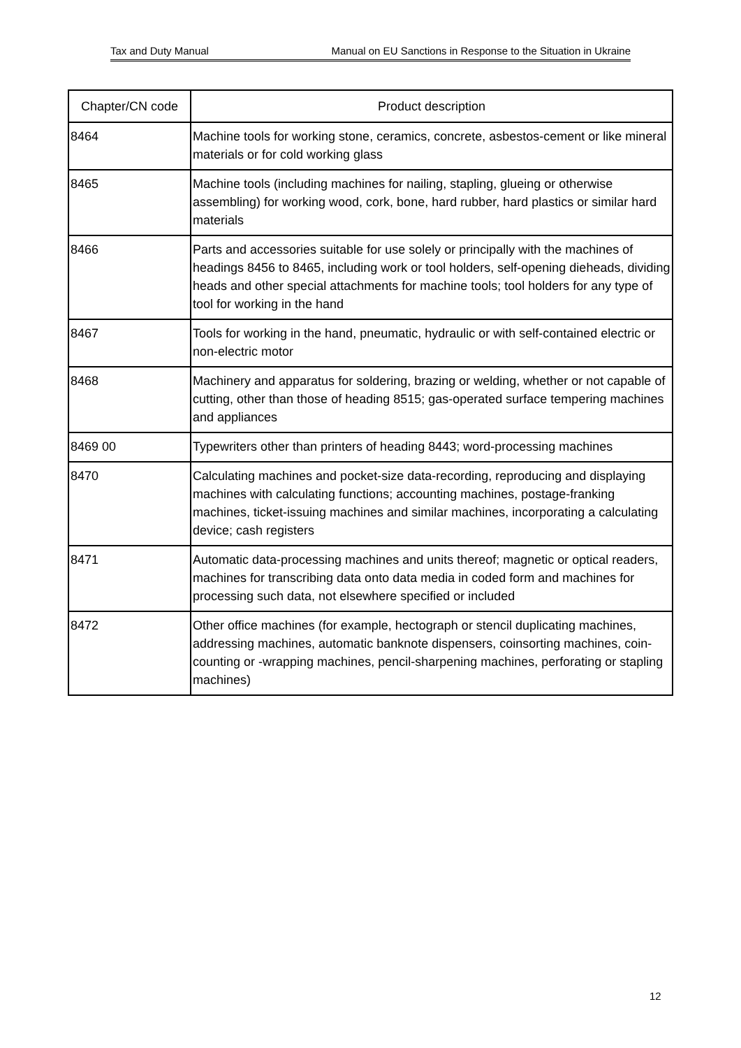Tax and Duty Manual Manual on EU Sanctions in Response to the Situation in Ukraine
| Chapter/CN code | Product description |
| --- | --- |
| 8464 | Machine tools for working stone, ceramics, concrete, asbestos-cement or like mineral materials or for cold working glass |
| 8465 | Machine tools (including machines for nailing, stapling, glueing or otherwise assembling) for working wood, cork, bone, hard rubber, hard plastics or similar hard materials |
| 8466 | Parts and accessories suitable for use solely or principally with the machines of headings 8456 to 8465, including work or tool holders, self-opening dieheads, dividing heads and other special attachments for machine tools; tool holders for any type of tool for working in the hand |
| 8467 | Tools for working in the hand, pneumatic, hydraulic or with self-contained electric or non-electric motor |
| 8468 | Machinery and apparatus for soldering, brazing or welding, whether or not capable of cutting, other than those of heading 8515; gas-operated surface tempering machines and appliances |
| 8469 00 | Typewriters other than printers of heading 8443; word-processing machines |
| 8470 | Calculating machines and pocket-size data-recording, reproducing and displaying machines with calculating functions; accounting machines, postage-franking machines, ticket-issuing machines and similar machines, incorporating a calculating device; cash registers |
| 8471 | Automatic data-processing machines and units thereof; magnetic or optical readers, machines for transcribing data onto data media in coded form and machines for processing such data, not elsewhere specified or included |
| 8472 | Other office machines (for example, hectograph or stencil duplicating machines, addressing machines, automatic banknote dispensers, coinsorting machines, coin-counting or -wrapping machines, pencil-sharpening machines, perforating or stapling machines) |
12